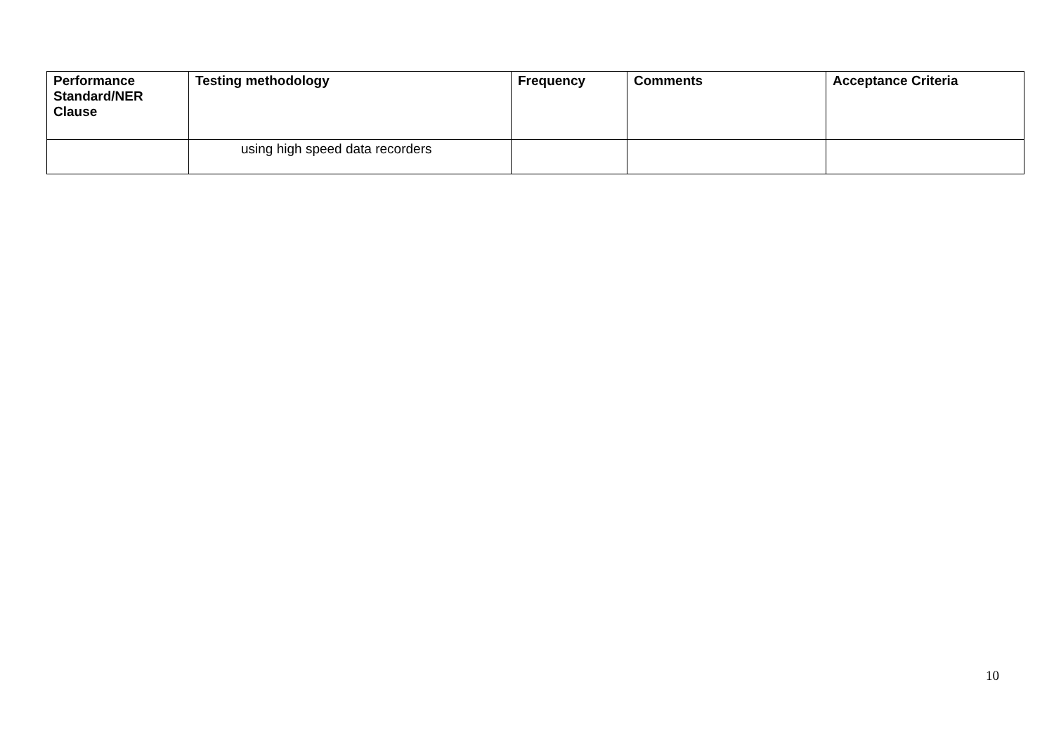| Performance Standard/NER Clause | Testing methodology | Frequency | Comments | Acceptance Criteria |
| --- | --- | --- | --- | --- |
| | using high speed data recorders | | | |
10